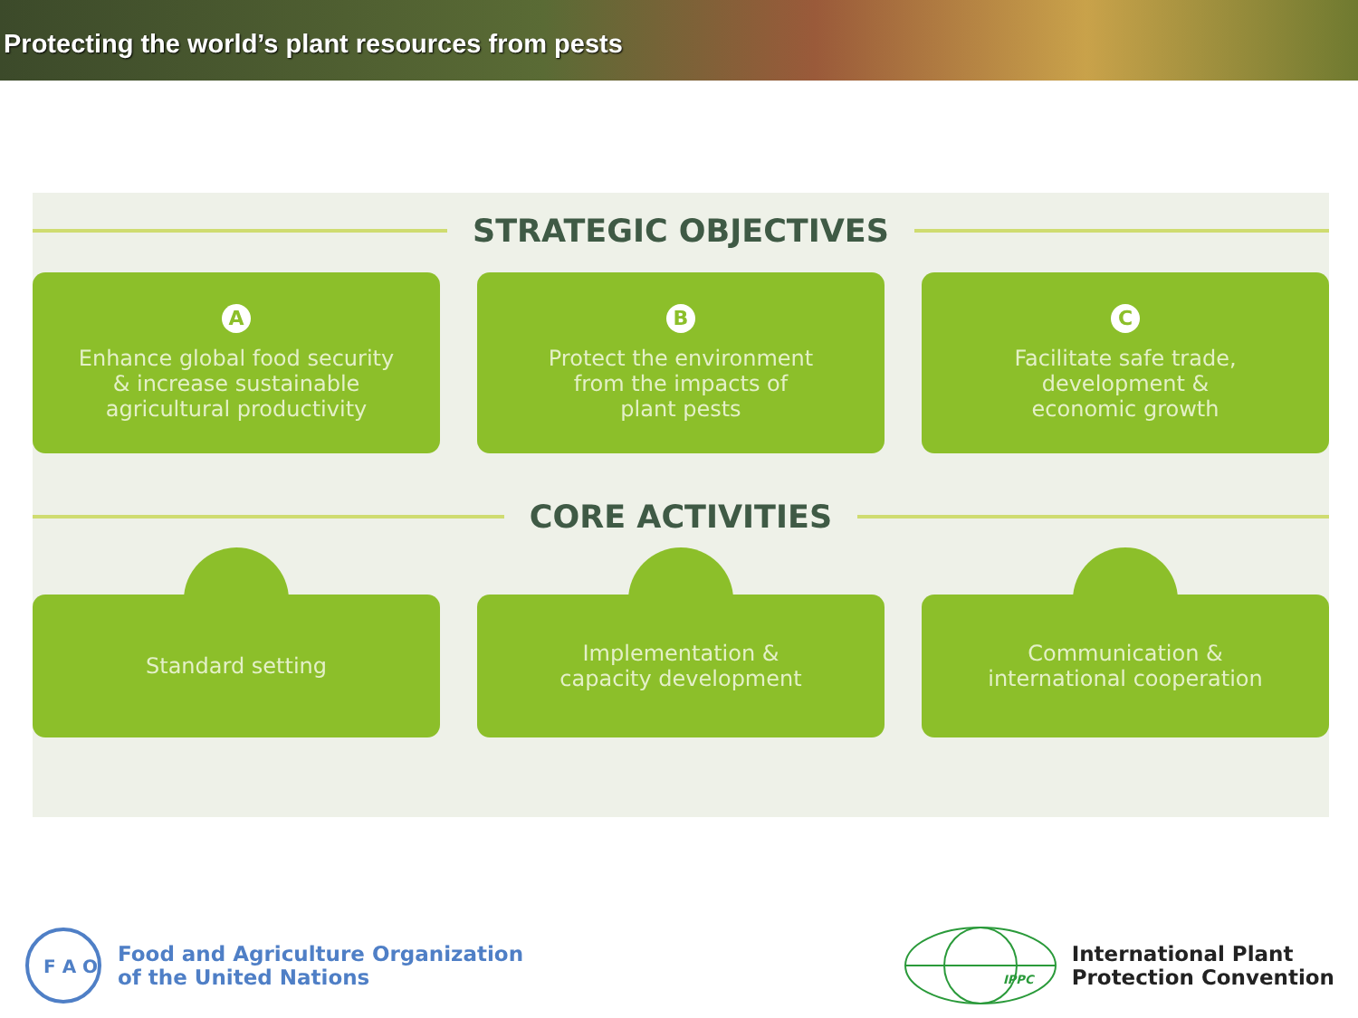Protecting the world’s plant resources from pests
STRATEGIC OBJECTIVES
A
Enhance global food security
& increase sustainable
agricultural productivity
B
Protect the environment
from the impacts of
plant pests
C
Facilitate safe trade,
development &
economic growth
CORE ACTIVITIES
Standard setting Implementation &
capacity development
Communication &
international cooperation
F A O
Food and Agriculture Organization
of the United Nations
IPPC
International Plant
Protection Convention